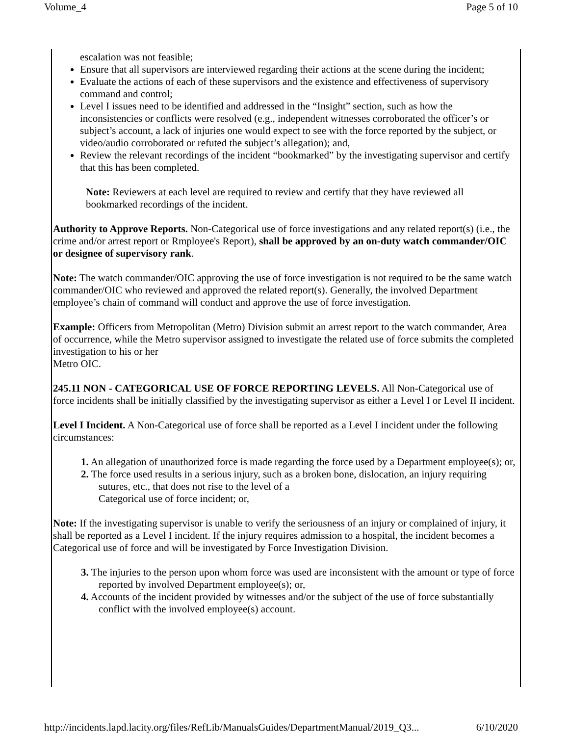Volume_4 Page 5 of 10
escalation was not feasible;
Ensure that all supervisors are interviewed regarding their actions at the scene during the incident;
Evaluate the actions of each of these supervisors and the existence and effectiveness of supervisory command and control;
Level I issues need to be identified and addressed in the “Insight” section, such as how the inconsistencies or conflicts were resolved (e.g., independent witnesses corroborated the officer’s or subject’s account, a lack of injuries one would expect to see with the force reported by the subject, or video/audio corroborated or refuted the subject’s allegation); and,
Review the relevant recordings of the incident “bookmarked” by the investigating supervisor and certify that this has been completed.
Note: Reviewers at each level are required to review and certify that they have reviewed all bookmarked recordings of the incident.
Authority to Approve Reports. Non-Categorical use of force investigations and any related report(s) (i.e., the crime and/or arrest report or Rmployee's Report), shall be approved by an on-duty watch commander/OIC or designee of supervisory rank.
Note: The watch commander/OIC approving the use of force investigation is not required to be the same watch commander/OIC who reviewed and approved the related report(s). Generally, the involved Department employee’s chain of command will conduct and approve the use of force investigation.
Example: Officers from Metropolitan (Metro) Division submit an arrest report to the watch commander, Area of occurrence, while the Metro supervisor assigned to investigate the related use of force submits the completed investigation to his or her
Metro OIC.
245.11 NON - CATEGORICAL USE OF FORCE REPORTING LEVELS. All Non-Categorical use of force incidents shall be initially classified by the investigating supervisor as either a Level I or Level II incident.
Level I Incident. A Non-Categorical use of force shall be reported as a Level I incident under the following circumstances:
1. An allegation of unauthorized force is made regarding the force used by a Department employee(s); or,
2. The force used results in a serious injury, such as a broken bone, dislocation, an injury requiring sutures, etc., that does not rise to the level of a
Categorical use of force incident; or,
Note: If the investigating supervisor is unable to verify the seriousness of an injury or complained of injury, it shall be reported as a Level I incident. If the injury requires admission to a hospital, the incident becomes a Categorical use of force and will be investigated by Force Investigation Division.
3. The injuries to the person upon whom force was used are inconsistent with the amount or type of force reported by involved Department employee(s); or,
4. Accounts of the incident provided by witnesses and/or the subject of the use of force substantially conflict with the involved employee(s) account.
http://incidents.lapd.lacity.org/files/RefLib/ManualsGuides/DepartmentManual/2019_Q3... 6/10/2020